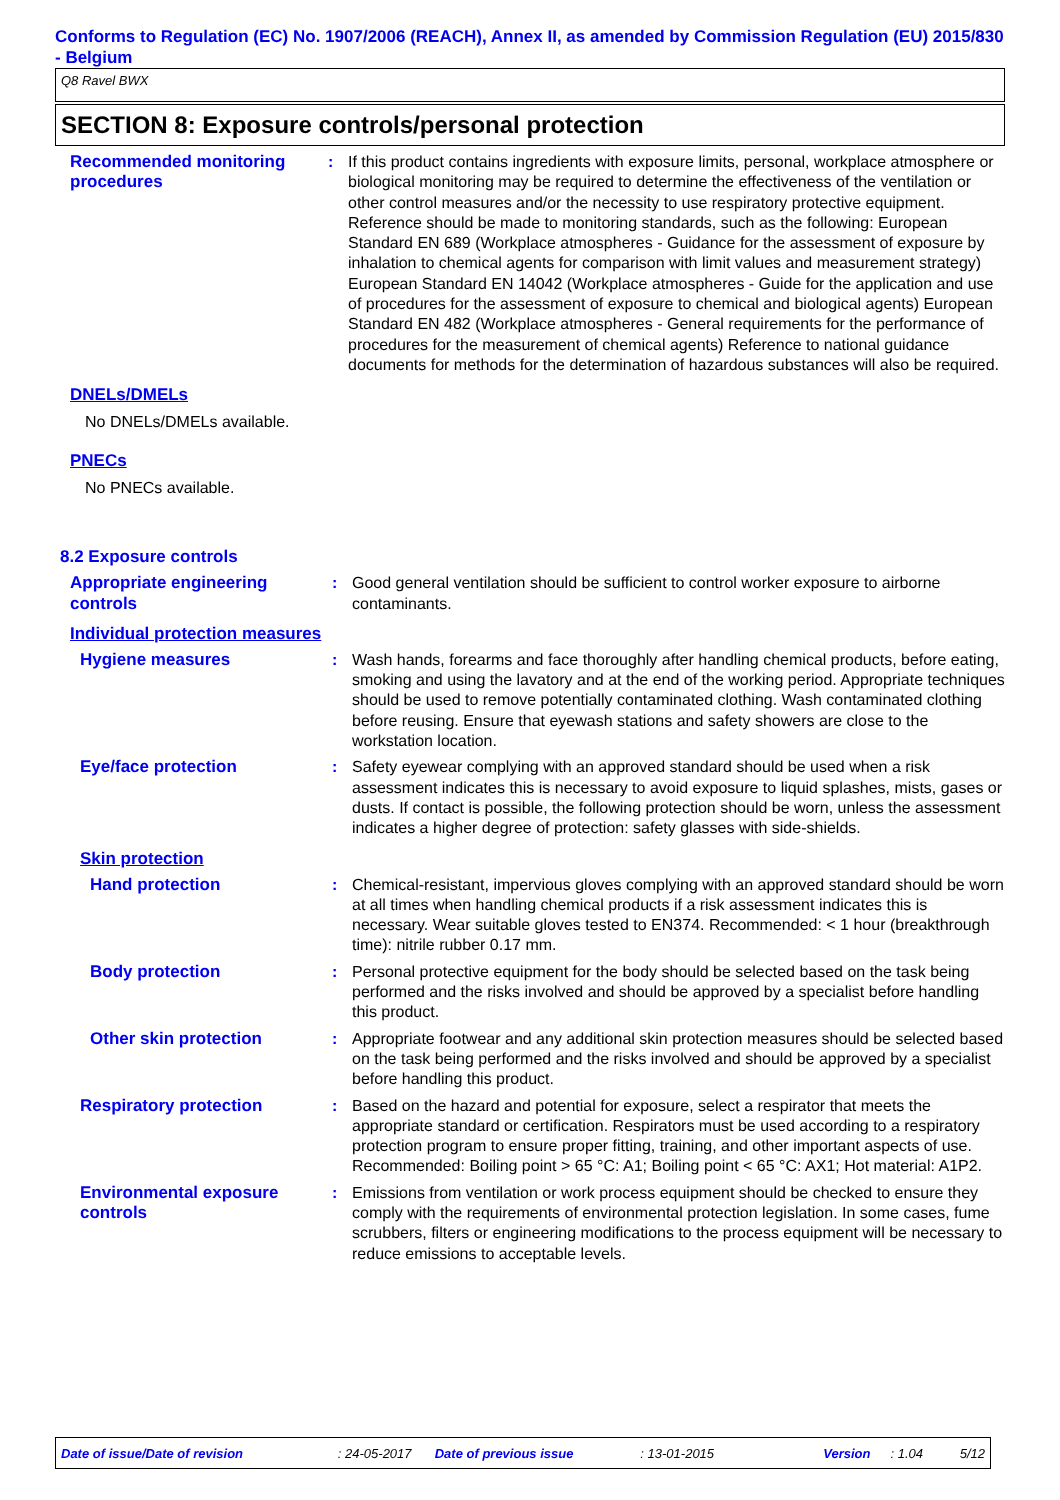Conforms to Regulation (EC) No. 1907/2006 (REACH), Annex II, as amended by Commission Regulation (EU) 2015/830 - Belgium
Q8 Ravel BWX
SECTION 8: Exposure controls/personal protection
Recommended monitoring procedures
: If this product contains ingredients with exposure limits, personal, workplace atmosphere or biological monitoring may be required to determine the effectiveness of the ventilation or other control measures and/or the necessity to use respiratory protective equipment. Reference should be made to monitoring standards, such as the following: European Standard EN 689 (Workplace atmospheres - Guidance for the assessment of exposure by inhalation to chemical agents for comparison with limit values and measurement strategy) European Standard EN 14042 (Workplace atmospheres - Guide for the application and use of procedures for the assessment of exposure to chemical and biological agents) European Standard EN 482 (Workplace atmospheres - General requirements for the performance of procedures for the measurement of chemical agents) Reference to national guidance documents for methods for the determination of hazardous substances will also be required.
DNELs/DMELs
No DNELs/DMELs available.
PNECs
No PNECs available.
8.2 Exposure controls
Appropriate engineering controls
: Good general ventilation should be sufficient to control worker exposure to airborne contaminants.
Individual protection measures
Hygiene measures : Wash hands, forearms and face thoroughly after handling chemical products, before eating, smoking and using the lavatory and at the end of the working period. Appropriate techniques should be used to remove potentially contaminated clothing. Wash contaminated clothing before reusing. Ensure that eyewash stations and safety showers are close to the workstation location.
Eye/face protection : Safety eyewear complying with an approved standard should be used when a risk assessment indicates this is necessary to avoid exposure to liquid splashes, mists, gases or dusts. If contact is possible, the following protection should be worn, unless the assessment indicates a higher degree of protection: safety glasses with side-shields.
Skin protection
Hand protection : Chemical-resistant, impervious gloves complying with an approved standard should be worn at all times when handling chemical products if a risk assessment indicates this is necessary. Wear suitable gloves tested to EN374. Recommended: < 1 hour (breakthrough time): nitrile rubber 0.17 mm.
Body protection : Personal protective equipment for the body should be selected based on the task being performed and the risks involved and should be approved by a specialist before handling this product.
Other skin protection : Appropriate footwear and any additional skin protection measures should be selected based on the task being performed and the risks involved and should be approved by a specialist before handling this product.
Respiratory protection : Based on the hazard and potential for exposure, select a respirator that meets the appropriate standard or certification. Respirators must be used according to a respiratory protection program to ensure proper fitting, training, and other important aspects of use. Recommended: Boiling point > 65 °C: A1; Boiling point < 65 °C: AX1; Hot material: A1P2.
Environmental exposure controls
: Emissions from ventilation or work process equipment should be checked to ensure they comply with the requirements of environmental protection legislation. In some cases, fume scrubbers, filters or engineering modifications to the process equipment will be necessary to reduce emissions to acceptable levels.
Date of issue/Date of revision: 24-05-2017 Date of previous issue: 13-01-2015 Version: 1.04 5/12